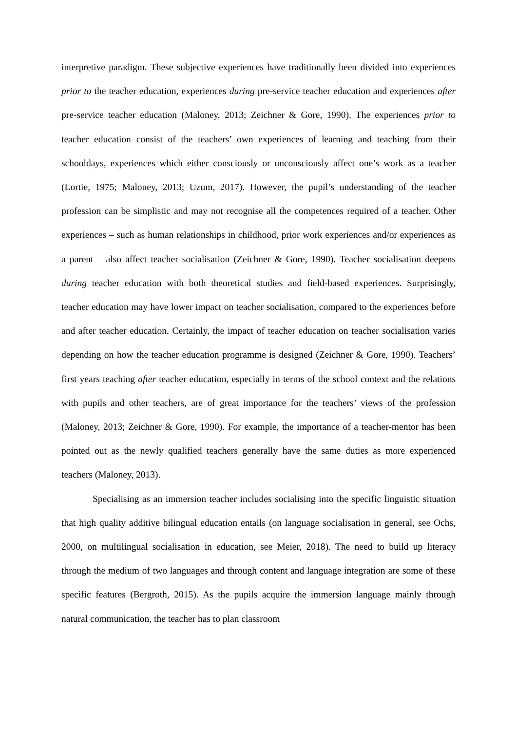interpretive paradigm. These subjective experiences have traditionally been divided into experiences prior to the teacher education, experiences during pre-service teacher education and experiences after pre-service teacher education (Maloney, 2013; Zeichner & Gore, 1990). The experiences prior to teacher education consist of the teachers’ own experiences of learning and teaching from their schooldays, experiences which either consciously or unconsciously affect one’s work as a teacher (Lortie, 1975; Maloney, 2013; Uzum, 2017). However, the pupil’s understanding of the teacher profession can be simplistic and may not recognise all the competences required of a teacher. Other experiences – such as human relationships in childhood, prior work experiences and/or experiences as a parent – also affect teacher socialisation (Zeichner & Gore, 1990). Teacher socialisation deepens during teacher education with both theoretical studies and field-based experiences. Surprisingly, teacher education may have lower impact on teacher socialisation, compared to the experiences before and after teacher education. Certainly, the impact of teacher education on teacher socialisation varies depending on how the teacher education programme is designed (Zeichner & Gore, 1990). Teachers’ first years teaching after teacher education, especially in terms of the school context and the relations with pupils and other teachers, are of great importance for the teachers’ views of the profession (Maloney, 2013; Zeichner & Gore, 1990). For example, the importance of a teacher-mentor has been pointed out as the newly qualified teachers generally have the same duties as more experienced teachers (Maloney, 2013).
Specialising as an immersion teacher includes socialising into the specific linguistic situation that high quality additive bilingual education entails (on language socialisation in general, see Ochs, 2000, on multilingual socialisation in education, see Meier, 2018). The need to build up literacy through the medium of two languages and through content and language integration are some of these specific features (Bergroth, 2015). As the pupils acquire the immersion language mainly through natural communication, the teacher has to plan classroom